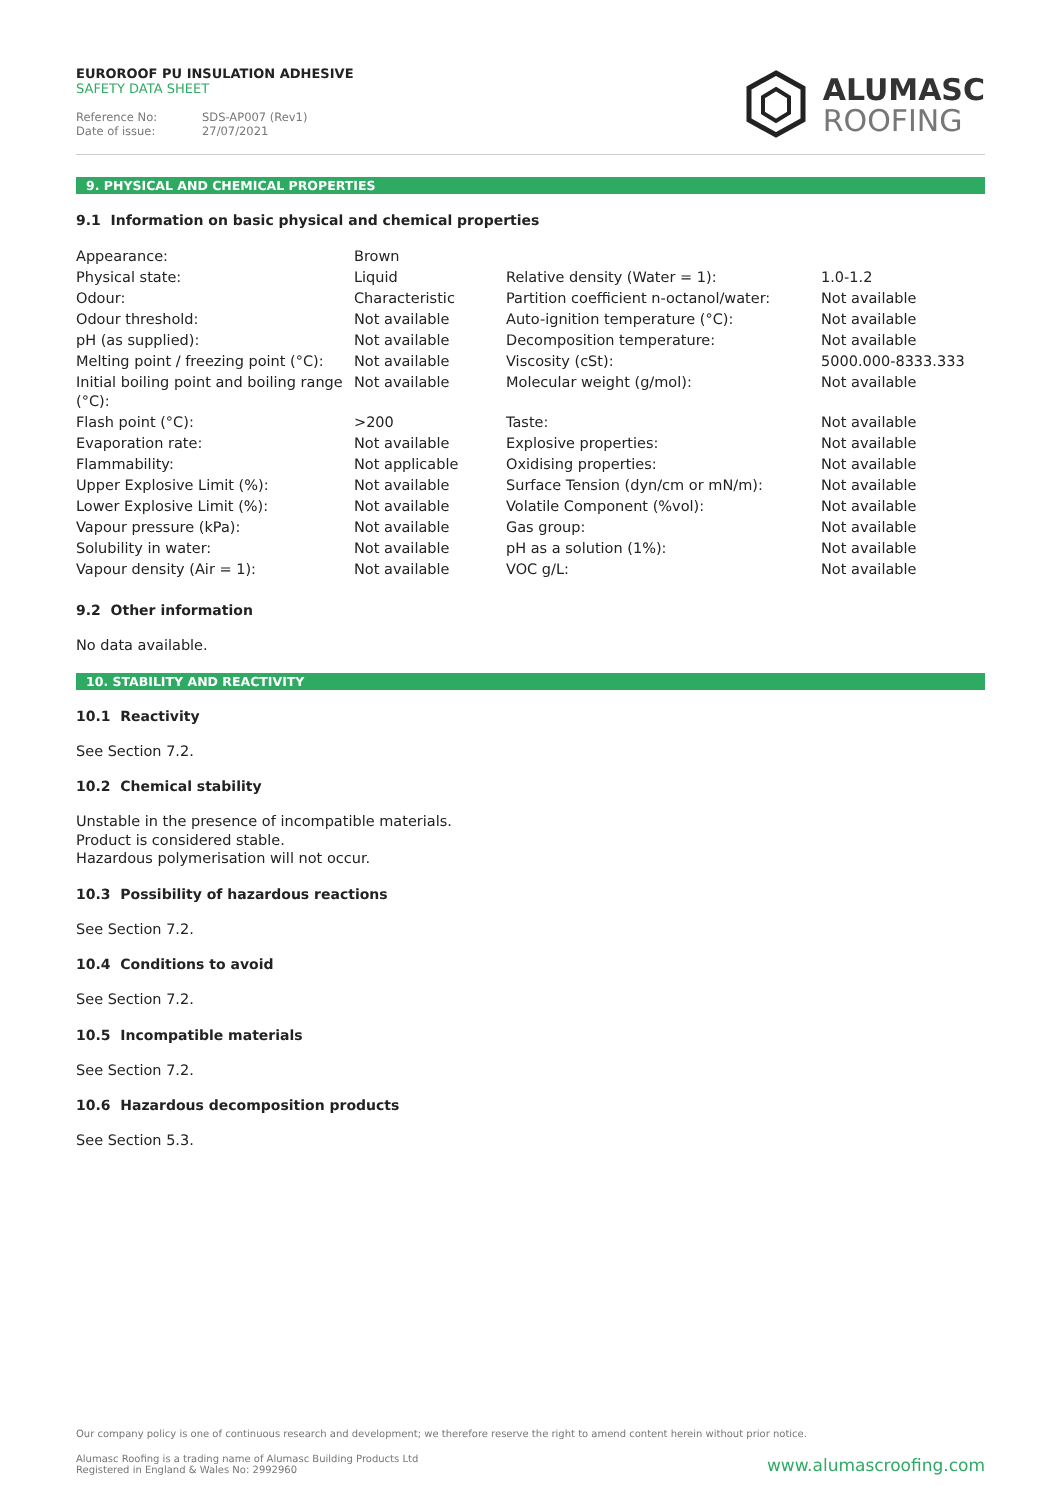EUROROOF PU INSULATION ADHESIVE
SAFETY DATA SHEET
Reference No: SDS-AP007 (Rev1)
Date of issue: 27/07/2021
ALUMASC
ROOFING
9. PHYSICAL AND CHEMICAL PROPERTIES
9.1 Information on basic physical and chemical properties
| Appearance: | Brown | | |
| Physical state: | Liquid | Relative density (Water = 1): | 1.0-1.2 |
| Odour: | Characteristic | Partition coefficient n-octanol/water: | Not available |
| Odour threshold: | Not available | Auto-ignition temperature (°C): | Not available |
| pH (as supplied): | Not available | Decomposition temperature: | Not available |
| Melting point / freezing point (°C): | Not available | Viscosity (cSt): | 5000.000-8333.333 |
| Initial boiling point and boiling range (°C): | Not available | Molecular weight (g/mol): | Not available |
| Flash point (°C): | >200 | Taste: | Not available |
| Evaporation rate: | Not available | Explosive properties: | Not available |
| Flammability: | Not applicable | Oxidising properties: | Not available |
| Upper Explosive Limit (%): | Not available | Surface Tension (dyn/cm or mN/m): | Not available |
| Lower Explosive Limit (%): | Not available | Volatile Component (%vol): | Not available |
| Vapour pressure (kPa): | Not available | Gas group: | Not available |
| Solubility in water: | Not available | pH as a solution (1%): | Not available |
| Vapour density (Air = 1): | Not available | VOC g/L: | Not available |
9.2 Other information
No data available.
10. STABILITY AND REACTIVITY
10.1 Reactivity
See Section 7.2.
10.2 Chemical stability
Unstable in the presence of incompatible materials.
Product is considered stable.
Hazardous polymerisation will not occur.
10.3 Possibility of hazardous reactions
See Section 7.2.
10.4 Conditions to avoid
See Section 7.2.
10.5 Incompatible materials
See Section 7.2.
10.6 Hazardous decomposition products
See Section 5.3.
Our company policy is one of continuous research and development; we therefore reserve the right to amend content herein without prior notice.
Alumasc Roofing is a trading name of Alumasc Building Products Ltd
Registered in England & Wales No: 2992960
www.alumascroofing.com